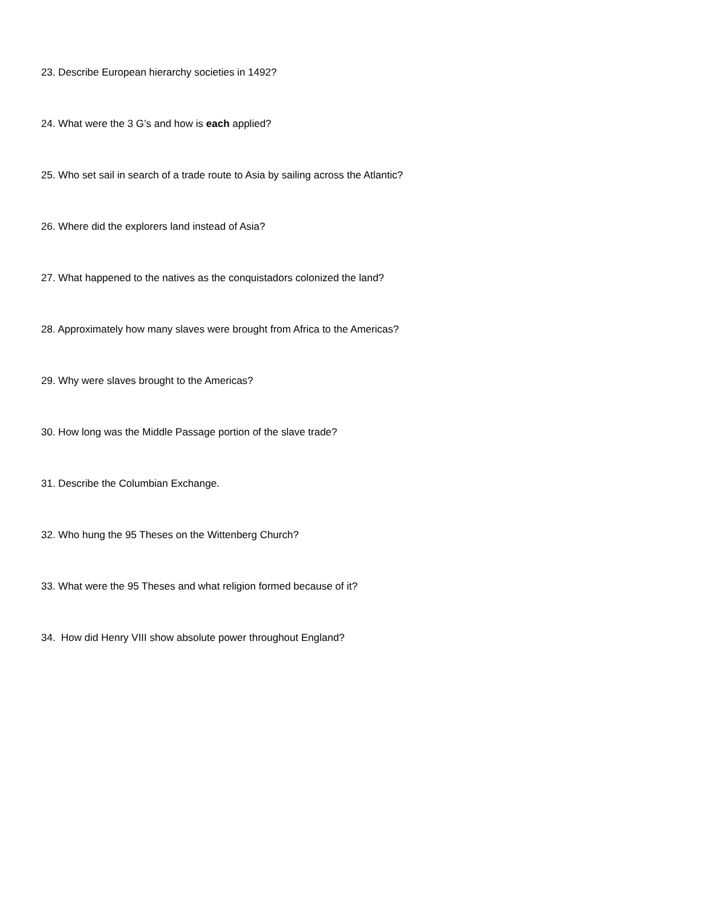23. Describe European hierarchy societies in 1492?
24. What were the 3 G’s and how is each applied?
25. Who set sail in search of a trade route to Asia by sailing across the Atlantic?
26. Where did the explorers land instead of Asia?
27. What happened to the natives as the conquistadors colonized the land?
28. Approximately how many slaves were brought from Africa to the Americas?
29. Why were slaves brought to the Americas?
30. How long was the Middle Passage portion of the slave trade?
31. Describe the Columbian Exchange.
32. Who hung the 95 Theses on the Wittenberg Church?
33. What were the 95 Theses and what religion formed because of it?
34. How did Henry VIII show absolute power throughout England?